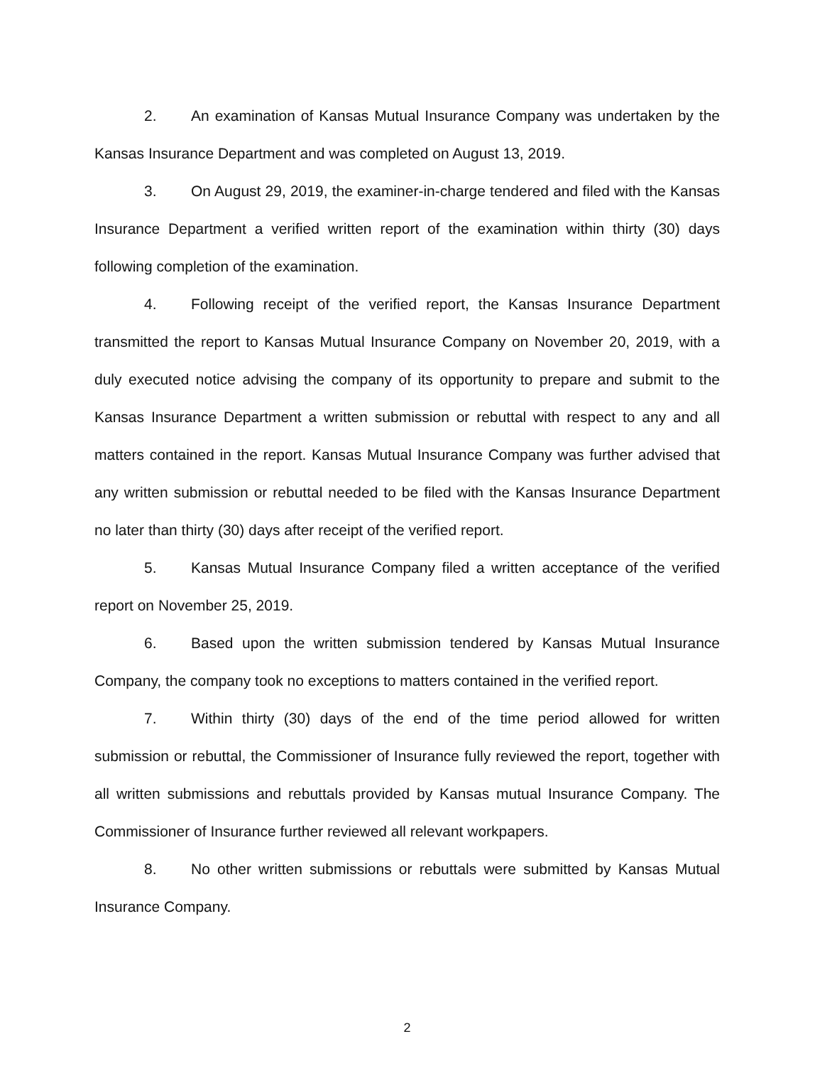2. An examination of Kansas Mutual Insurance Company was undertaken by the Kansas Insurance Department and was completed on August 13, 2019.
3. On August 29, 2019, the examiner-in-charge tendered and filed with the Kansas Insurance Department a verified written report of the examination within thirty (30) days following completion of the examination.
4. Following receipt of the verified report, the Kansas Insurance Department transmitted the report to Kansas Mutual Insurance Company on November 20, 2019, with a duly executed notice advising the company of its opportunity to prepare and submit to the Kansas Insurance Department a written submission or rebuttal with respect to any and all matters contained in the report. Kansas Mutual Insurance Company was further advised that any written submission or rebuttal needed to be filed with the Kansas Insurance Department no later than thirty (30) days after receipt of the verified report.
5. Kansas Mutual Insurance Company filed a written acceptance of the verified report on November 25, 2019.
6. Based upon the written submission tendered by Kansas Mutual Insurance Company, the company took no exceptions to matters contained in the verified report.
7. Within thirty (30) days of the end of the time period allowed for written submission or rebuttal, the Commissioner of Insurance fully reviewed the report, together with all written submissions and rebuttals provided by Kansas mutual Insurance Company. The Commissioner of Insurance further reviewed all relevant workpapers.
8. No other written submissions or rebuttals were submitted by Kansas Mutual Insurance Company.
2